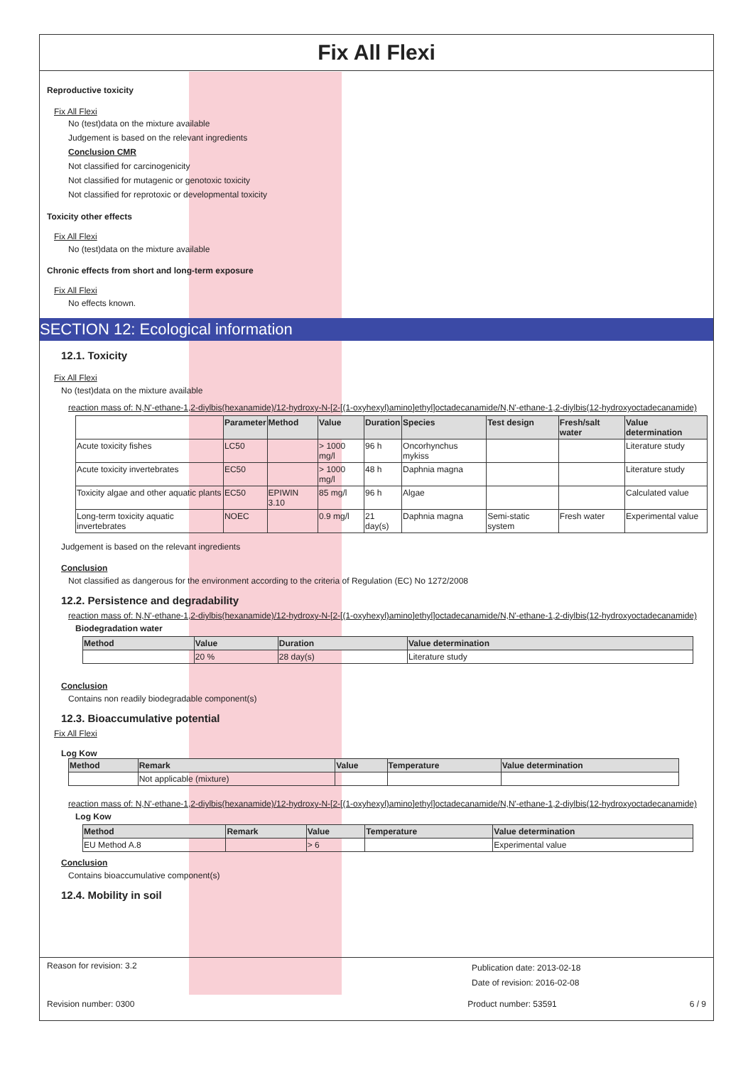Fix All Flexi
Reproductive toxicity
Fix All Flexi
No (test)data on the mixture available
Judgement is based on the relevant ingredients
Conclusion CMR
Not classified for carcinogenicity
Not classified for mutagenic or genotoxic toxicity
Not classified for reprotoxic or developmental toxicity
Toxicity other effects
Fix All Flexi
No (test)data on the mixture available
Chronic effects from short and long-term exposure
Fix All Flexi
No effects known.
SECTION 12: Ecological information
12.1. Toxicity
Fix All Flexi
No (test)data on the mixture available
reaction mass of: N,N'-ethane-1,2-diylbis(hexanamide)/12-hydroxy-N-[2-[(1-oxyhexyl)amino]ethyl]octadecanamide/N,N'-ethane-1,2-diylbis(12-hydroxyoctadecanamide)
| | Parameter | Method | Value | Duration | Species | Test design | Fresh/salt water | Value determination |
| --- | --- | --- | --- | --- | --- | --- | --- | --- |
| Acute toxicity fishes | LC50 | | > 1000 mg/l | 96 h | Oncorhynchus mykiss | | | Literature study |
| Acute toxicity invertebrates | EC50 | | > 1000 mg/l | 48 h | Daphnia magna | | | Literature study |
| Toxicity algae and other aquatic plants | EC50 | EPIWIN 3.10 | 85 mg/l | 96 h | Algae | | | Calculated value |
| Long-term toxicity aquatic invertebrates | NOEC | | 0.9 mg/l | 21 day(s) | Daphnia magna | Semi-static system | Fresh water | Experimental value |
Judgement is based on the relevant ingredients
Conclusion
Not classified as dangerous for the environment according to the criteria of Regulation (EC) No 1272/2008
12.2. Persistence and degradability
reaction mass of: N,N'-ethane-1,2-diylbis(hexanamide)/12-hydroxy-N-[2-[(1-oxyhexyl)amino]ethyl]octadecanamide/N,N'-ethane-1,2-diylbis(12-hydroxyoctadecanamide)
Biodegradation water
| Method | Value | Duration | Value determination |
| --- | --- | --- | --- |
| | 20 % | 28 day(s) | Literature study |
Conclusion
Contains non readily biodegradable component(s)
12.3. Bioaccumulative potential
Fix All Flexi
Log Kow
| Method | Remark | Value | Temperature | Value determination |
| --- | --- | --- | --- | --- |
| | Not applicable (mixture) | | | |
reaction mass of: N,N'-ethane-1,2-diylbis(hexanamide)/12-hydroxy-N-[2-[(1-oxyhexyl)amino]ethyl]octadecanamide/N,N'-ethane-1,2-diylbis(12-hydroxyoctadecanamide)
Log Kow
| Method | Remark | Value | Temperature | Value determination |
| --- | --- | --- | --- | --- |
| EU Method A.8 | | > 6 | | Experimental value |
Conclusion
Contains bioaccumulative component(s)
12.4. Mobility in soil
Reason for revision: 3.2
Publication date: 2013-02-18
Date of revision: 2016-02-08
Revision number: 0300
Product number: 53591
6 / 9